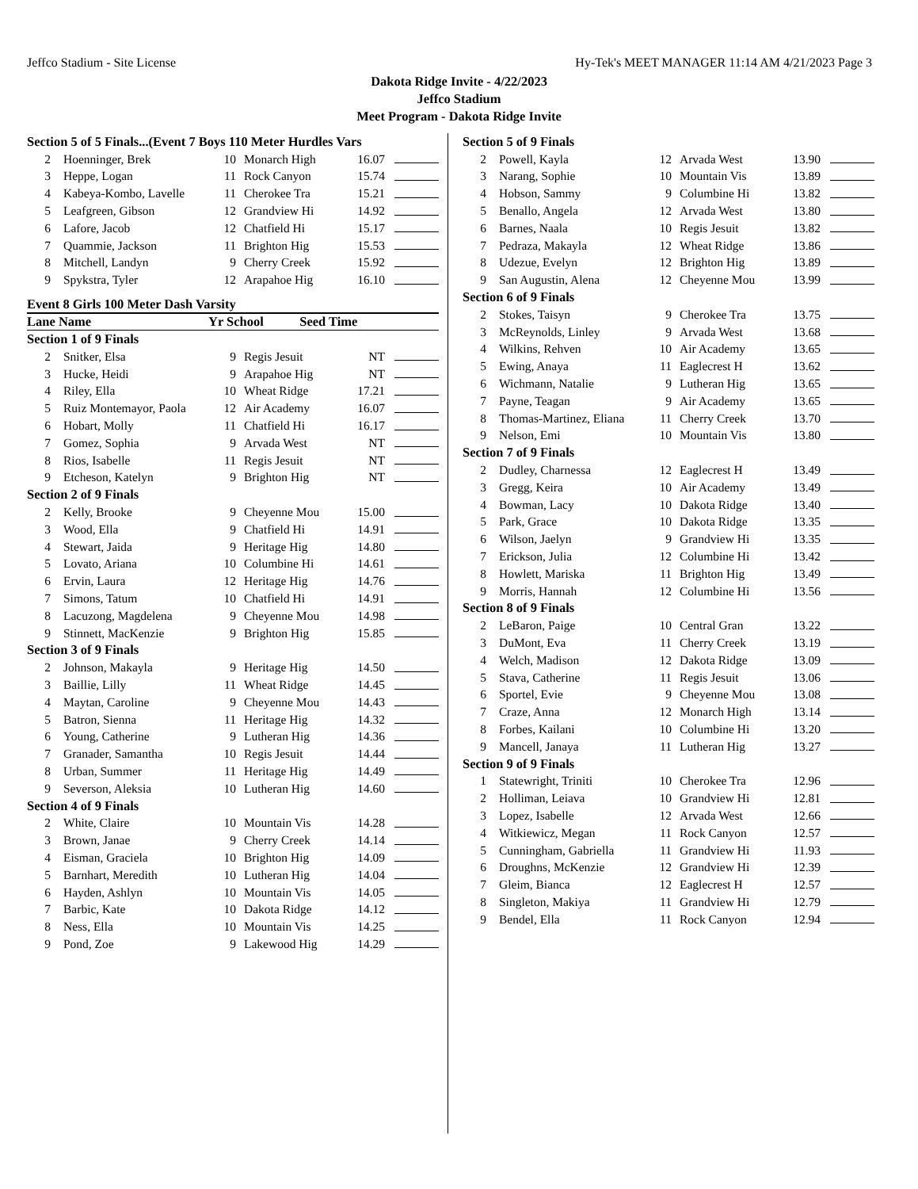Jeffco Stadium - Site License Hy-Tek's MEET MANAGER 11:14 AM 4/21/2023 Page 3
Dakota Ridge Invite - 4/22/2023
Jeffco Stadium
Meet Program - Dakota Ridge Invite
| Section 5 of 5 Finals...(Event 7 Boys 110 Meter Hurdles Vars | | | | | |
| 2 | Hoenninger, Brek | 10 | Monarch High | 16.07 | |
| 3 | Heppe, Logan | 11 | Rock Canyon | 15.74 | |
| 4 | Kabeya-Kombo, Lavelle | 11 | Cherokee Tra | 15.21 | |
| 5 | Leafgreen, Gibson | 12 | Grandview Hi | 14.92 | |
| 6 | Lafore, Jacob | 12 | Chatfield Hi | 15.17 | |
| 7 | Quammie, Jackson | 11 | Brighton Hig | 15.53 | |
| 8 | Mitchell, Landyn | 9 | Cherry Creek | 15.92 | |
| 9 | Spykstra, Tyler | 12 | Arapahoe Hig | 16.10 | |
Event 8 Girls 100 Meter Dash Varsity
Lane Name Yr School Seed Time
| Section 1 of 9 Finals | | | | | |
| 2 | Snitker, Elsa | 9 | Regis Jesuit | NT | |
| 3 | Hucke, Heidi | 9 | Arapahoe Hig | NT | |
| 4 | Riley, Ella | 10 | Wheat Ridge | 17.21 | |
| 5 | Ruiz Montemayor, Paola | 12 | Air Academy | 16.07 | |
| 6 | Hobart, Molly | 11 | Chatfield Hi | 16.17 | |
| 7 | Gomez, Sophia | 9 | Arvada West | NT | |
| 8 | Rios, Isabelle | 11 | Regis Jesuit | NT | |
| 9 | Etcheson, Katelyn | 9 | Brighton Hig | NT | |
| Section 2 of 9 Finals | | | | | |
| 2 | Kelly, Brooke | 9 | Cheyenne Mou | 15.00 | |
| 3 | Wood, Ella | 9 | Chatfield Hi | 14.91 | |
| 4 | Stewart, Jaida | 9 | Heritage Hig | 14.80 | |
| 5 | Lovato, Ariana | 10 | Columbine Hi | 14.61 | |
| 6 | Ervin, Laura | 12 | Heritage Hig | 14.76 | |
| 7 | Simons, Tatum | 10 | Chatfield Hi | 14.91 | |
| 8 | Lacuzong, Magdelena | 9 | Cheyenne Mou | 14.98 | |
| 9 | Stinnett, MacKenzie | 9 | Brighton Hig | 15.85 | |
| Section 3 of 9 Finals | | | | | |
| 2 | Johnson, Makayla | 9 | Heritage Hig | 14.50 | |
| 3 | Baillie, Lilly | 11 | Wheat Ridge | 14.45 | |
| 4 | Maytan, Caroline | 9 | Cheyenne Mou | 14.43 | |
| 5 | Batron, Sienna | 11 | Heritage Hig | 14.32 | |
| 6 | Young, Catherine | 9 | Lutheran Hig | 14.36 | |
| 7 | Granader, Samantha | 10 | Regis Jesuit | 14.44 | |
| 8 | Urban, Summer | 11 | Heritage Hig | 14.49 | |
| 9 | Severson, Aleksia | 10 | Lutheran Hig | 14.60 | |
| Section 4 of 9 Finals | | | | | |
| 2 | White, Claire | 10 | Mountain Vis | 14.28 | |
| 3 | Brown, Janae | 9 | Cherry Creek | 14.14 | |
| 4 | Eisman, Graciela | 10 | Brighton Hig | 14.09 | |
| 5 | Barnhart, Meredith | 10 | Lutheran Hig | 14.04 | |
| 6 | Hayden, Ashlyn | 10 | Mountain Vis | 14.05 | |
| 7 | Barbic, Kate | 10 | Dakota Ridge | 14.12 | |
| 8 | Ness, Ella | 10 | Mountain Vis | 14.25 | |
| 9 | Pond, Zoe | 9 | Lakewood Hig | 14.29 | |
| Section 5 of 9 Finals | | | | | |
| 2 | Powell, Kayla | 12 | Arvada West | 13.90 | |
| 3 | Narang, Sophie | 10 | Mountain Vis | 13.89 | |
| 4 | Hobson, Sammy | 9 | Columbine Hi | 13.82 | |
| 5 | Benallo, Angela | 12 | Arvada West | 13.80 | |
| 6 | Barnes, Naala | 10 | Regis Jesuit | 13.82 | |
| 7 | Pedraza, Makayla | 12 | Wheat Ridge | 13.86 | |
| 8 | Udezue, Evelyn | 12 | Brighton Hig | 13.89 | |
| 9 | San Augustin, Alena | 12 | Cheyenne Mou | 13.99 | |
| Section 6 of 9 Finals | | | | | |
| 2 | Stokes, Taisyn | 9 | Cherokee Tra | 13.75 | |
| 3 | McReynolds, Linley | 9 | Arvada West | 13.68 | |
| 4 | Wilkins, Rehven | 10 | Air Academy | 13.65 | |
| 5 | Ewing, Anaya | 11 | Eaglecrest H | 13.62 | |
| 6 | Wichmann, Natalie | 9 | Lutheran Hig | 13.65 | |
| 7 | Payne, Teagan | 9 | Air Academy | 13.65 | |
| 8 | Thomas-Martinez, Eliana | 11 | Cherry Creek | 13.70 | |
| 9 | Nelson, Emi | 10 | Mountain Vis | 13.80 | |
| Section 7 of 9 Finals | | | | | |
| 2 | Dudley, Charnessa | 12 | Eaglecrest H | 13.49 | |
| 3 | Gregg, Keira | 10 | Air Academy | 13.49 | |
| 4 | Bowman, Lacy | 10 | Dakota Ridge | 13.40 | |
| 5 | Park, Grace | 10 | Dakota Ridge | 13.35 | |
| 6 | Wilson, Jaelyn | 9 | Grandview Hi | 13.35 | |
| 7 | Erickson, Julia | 12 | Columbine Hi | 13.42 | |
| 8 | Howlett, Mariska | 11 | Brighton Hig | 13.49 | |
| 9 | Morris, Hannah | 12 | Columbine Hi | 13.56 | |
| Section 8 of 9 Finals | | | | | |
| 2 | LeBaron, Paige | 10 | Central Gran | 13.22 | |
| 3 | DuMont, Eva | 11 | Cherry Creek | 13.19 | |
| 4 | Welch, Madison | 12 | Dakota Ridge | 13.09 | |
| 5 | Stava, Catherine | 11 | Regis Jesuit | 13.06 | |
| 6 | Sportel, Evie | 9 | Cheyenne Mou | 13.08 | |
| 7 | Craze, Anna | 12 | Monarch High | 13.14 | |
| 8 | Forbes, Kailani | 10 | Columbine Hi | 13.20 | |
| 9 | Mancell, Janaya | 11 | Lutheran Hig | 13.27 | |
| Section 9 of 9 Finals | | | | | |
| 1 | Statewright, Triniti | 10 | Cherokee Tra | 12.96 | |
| 2 | Holliman, Leiava | 10 | Grandview Hi | 12.81 | |
| 3 | Lopez, Isabelle | 12 | Arvada West | 12.66 | |
| 4 | Witkiewicz, Megan | 11 | Rock Canyon | 12.57 | |
| 5 | Cunningham, Gabriella | 11 | Grandview Hi | 11.93 | |
| 6 | Droughns, McKenzie | 12 | Grandview Hi | 12.39 | |
| 7 | Gleim, Bianca | 12 | Eaglecrest H | 12.57 | |
| 8 | Singleton, Makiya | 11 | Grandview Hi | 12.79 | |
| 9 | Bendel, Ella | 11 | Rock Canyon | 12.94 | |